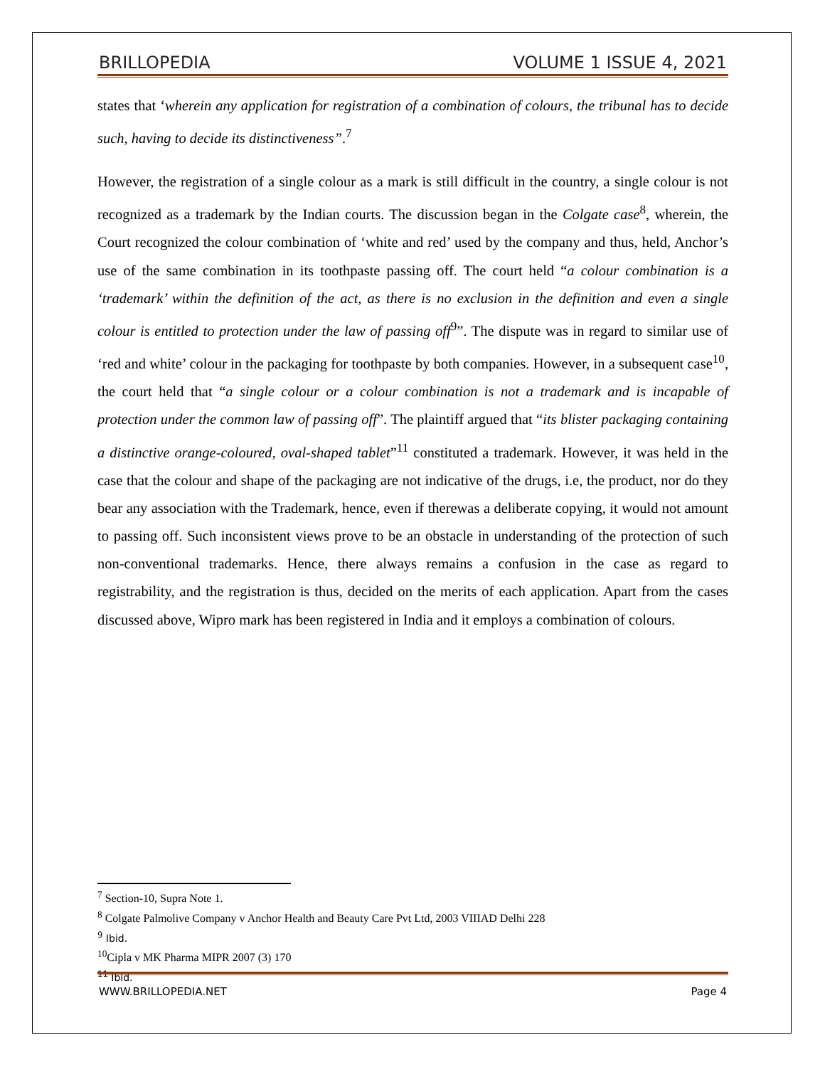BRILLOPEDIA VOLUME 1 ISSUE 4, 2021
states that ‘wherein any application for registration of a combination of colours, the tribunal has to decide such, having to decide its distinctiveness”.<sup>7</sup>
However, the registration of a single colour as a mark is still difficult in the country, a single colour is not recognized as a trademark by the Indian courts. The discussion began in the Colgate case<sup>8</sup>, wherein, the Court recognized the colour combination of ‘white and red’ used by the company and thus, held, Anchor’s use of the same combination in its toothpaste passing off. The court held “a colour combination is a ‘trademark’ within the definition of the act, as there is no exclusion in the definition and even a single colour is entitled to protection under the law of passing off<sup>9</sup>”. The dispute was in regard to similar use of ‘red and white’ colour in the packaging for toothpaste by both companies. However, in a subsequent case<sup>10</sup>, the court held that “a single colour or a colour combination is not a trademark and is incapable of protection under the common law of passing off”. The plaintiff argued that “its blister packaging containing a distinctive orange-coloured, oval-shaped tablet”<sup>11</sup> constituted a trademark. However, it was held in the case that the colour and shape of the packaging are not indicative of the drugs, i.e, the product, nor do they bear any association with the Trademark, hence, even if therewas a deliberate copying, it would not amount to passing off. Such inconsistent views prove to be an obstacle in understanding of the protection of such non-conventional trademarks. Hence, there always remains a confusion in the case as regard to registrability, and the registration is thus, decided on the merits of each application. Apart from the cases discussed above, Wipro mark has been registered in India and it employs a combination of colours.
<sup>7</sup> Section-10, Supra Note 1.
<sup>8</sup> Colgate Palmolive Company v Anchor Health and Beauty Care Pvt Ltd, 2003 VIIIAD Delhi 228
<sup>9</sup> Ibid.
<sup>10</sup> Cipla v MK Pharma MIPR 2007 (3) 170
<sup>11</sup> Ibid.
WWW.BRILLOPEDIA.NET Page 4